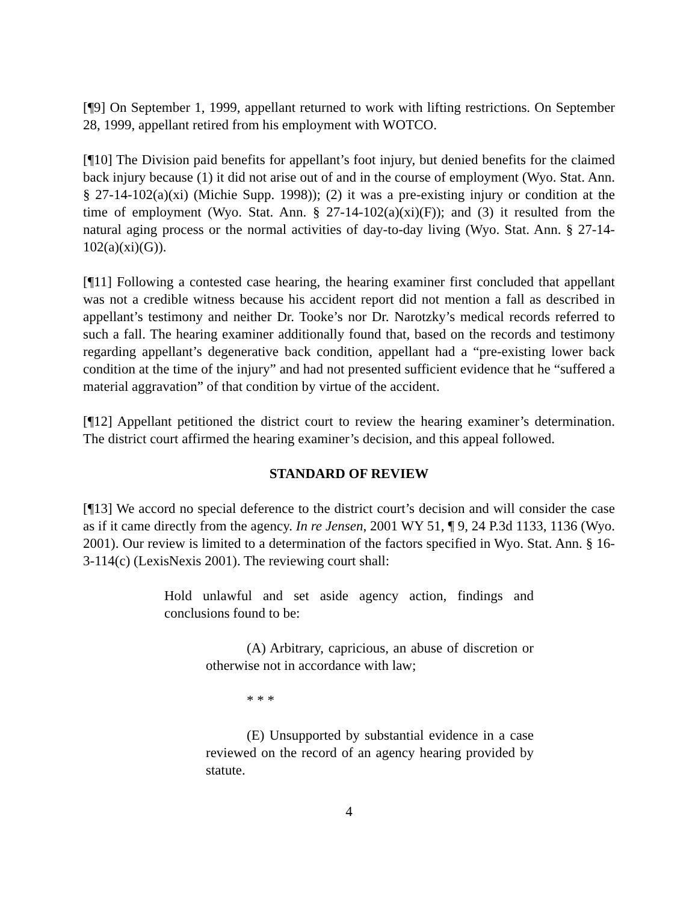[¶9] On September 1, 1999, appellant returned to work with lifting restrictions. On September 28, 1999, appellant retired from his employment with WOTCO.
[¶10] The Division paid benefits for appellant’s foot injury, but denied benefits for the claimed back injury because (1) it did not arise out of and in the course of employment (Wyo. Stat. Ann. § 27-14-102(a)(xi) (Michie Supp. 1998)); (2) it was a pre-existing injury or condition at the time of employment (Wyo. Stat. Ann. § 27-14-102(a)(xi)(F)); and (3) it resulted from the natural aging process or the normal activities of day-to-day living (Wyo. Stat. Ann. § 27-14-102(a)(xi)(G)).
[¶11] Following a contested case hearing, the hearing examiner first concluded that appellant was not a credible witness because his accident report did not mention a fall as described in appellant’s testimony and neither Dr. Tooke’s nor Dr. Narotzky’s medical records referred to such a fall. The hearing examiner additionally found that, based on the records and testimony regarding appellant’s degenerative back condition, appellant had a “pre-existing lower back condition at the time of the injury” and had not presented sufficient evidence that he “suffered a material aggravation” of that condition by virtue of the accident.
[¶12] Appellant petitioned the district court to review the hearing examiner’s determination. The district court affirmed the hearing examiner’s decision, and this appeal followed.
STANDARD OF REVIEW
[¶13] We accord no special deference to the district court’s decision and will consider the case as if it came directly from the agency. In re Jensen, 2001 WY 51, ¶ 9, 24 P.3d 1133, 1136 (Wyo. 2001). Our review is limited to a determination of the factors specified in Wyo. Stat. Ann. § 16-3-114(c) (LexisNexis 2001). The reviewing court shall:
Hold unlawful and set aside agency action, findings and conclusions found to be:
(A) Arbitrary, capricious, an abuse of discretion or otherwise not in accordance with law;
* * *
(E) Unsupported by substantial evidence in a case reviewed on the record of an agency hearing provided by statute.
4